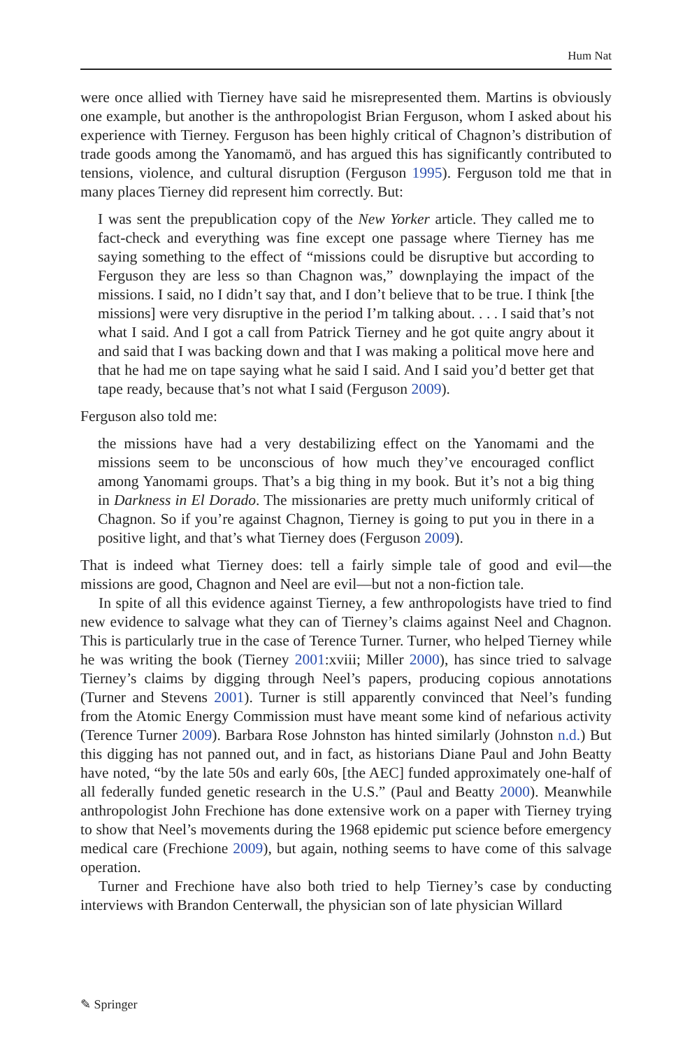Hum Nat
were once allied with Tierney have said he misrepresented them. Martins is obviously one example, but another is the anthropologist Brian Ferguson, whom I asked about his experience with Tierney. Ferguson has been highly critical of Chagnon’s distribution of trade goods among the Yanomamö, and has argued this has significantly contributed to tensions, violence, and cultural disruption (Ferguson 1995). Ferguson told me that in many places Tierney did represent him correctly. But:
I was sent the prepublication copy of the New Yorker article. They called me to fact-check and everything was fine except one passage where Tierney has me saying something to the effect of “missions could be disruptive but according to Ferguson they are less so than Chagnon was,” downplaying the impact of the missions. I said, no I didn’t say that, and I don’t believe that to be true. I think [the missions] were very disruptive in the period I’m talking about. . . . I said that’s not what I said. And I got a call from Patrick Tierney and he got quite angry about it and said that I was backing down and that I was making a political move here and that he had me on tape saying what he said I said. And I said you’d better get that tape ready, because that’s not what I said (Ferguson 2009).
Ferguson also told me:
the missions have had a very destabilizing effect on the Yanomami and the missions seem to be unconscious of how much they’ve encouraged conflict among Yanomami groups. That’s a big thing in my book. But it’s not a big thing in Darkness in El Dorado. The missionaries are pretty much uniformly critical of Chagnon. So if you’re against Chagnon, Tierney is going to put you in there in a positive light, and that’s what Tierney does (Ferguson 2009).
That is indeed what Tierney does: tell a fairly simple tale of good and evil—the missions are good, Chagnon and Neel are evil—but not a non-fiction tale.
In spite of all this evidence against Tierney, a few anthropologists have tried to find new evidence to salvage what they can of Tierney’s claims against Neel and Chagnon. This is particularly true in the case of Terence Turner. Turner, who helped Tierney while he was writing the book (Tierney 2001:xviii; Miller 2000), has since tried to salvage Tierney’s claims by digging through Neel’s papers, producing copious annotations (Turner and Stevens 2001). Turner is still apparently convinced that Neel’s funding from the Atomic Energy Commission must have meant some kind of nefarious activity (Terence Turner 2009). Barbara Rose Johnston has hinted similarly (Johnston n.d.) But this digging has not panned out, and in fact, as historians Diane Paul and John Beatty have noted, “by the late 50s and early 60s, [the AEC] funded approximately one-half of all federally funded genetic research in the U.S.” (Paul and Beatty 2000). Meanwhile anthropologist John Frechione has done extensive work on a paper with Tierney trying to show that Neel’s movements during the 1968 epidemic put science before emergency medical care (Frechione 2009), but again, nothing seems to have come of this salvage operation.
Turner and Frechione have also both tried to help Tierney’s case by conducting interviews with Brandon Centerwall, the physician son of late physician Willard
✎ Springer